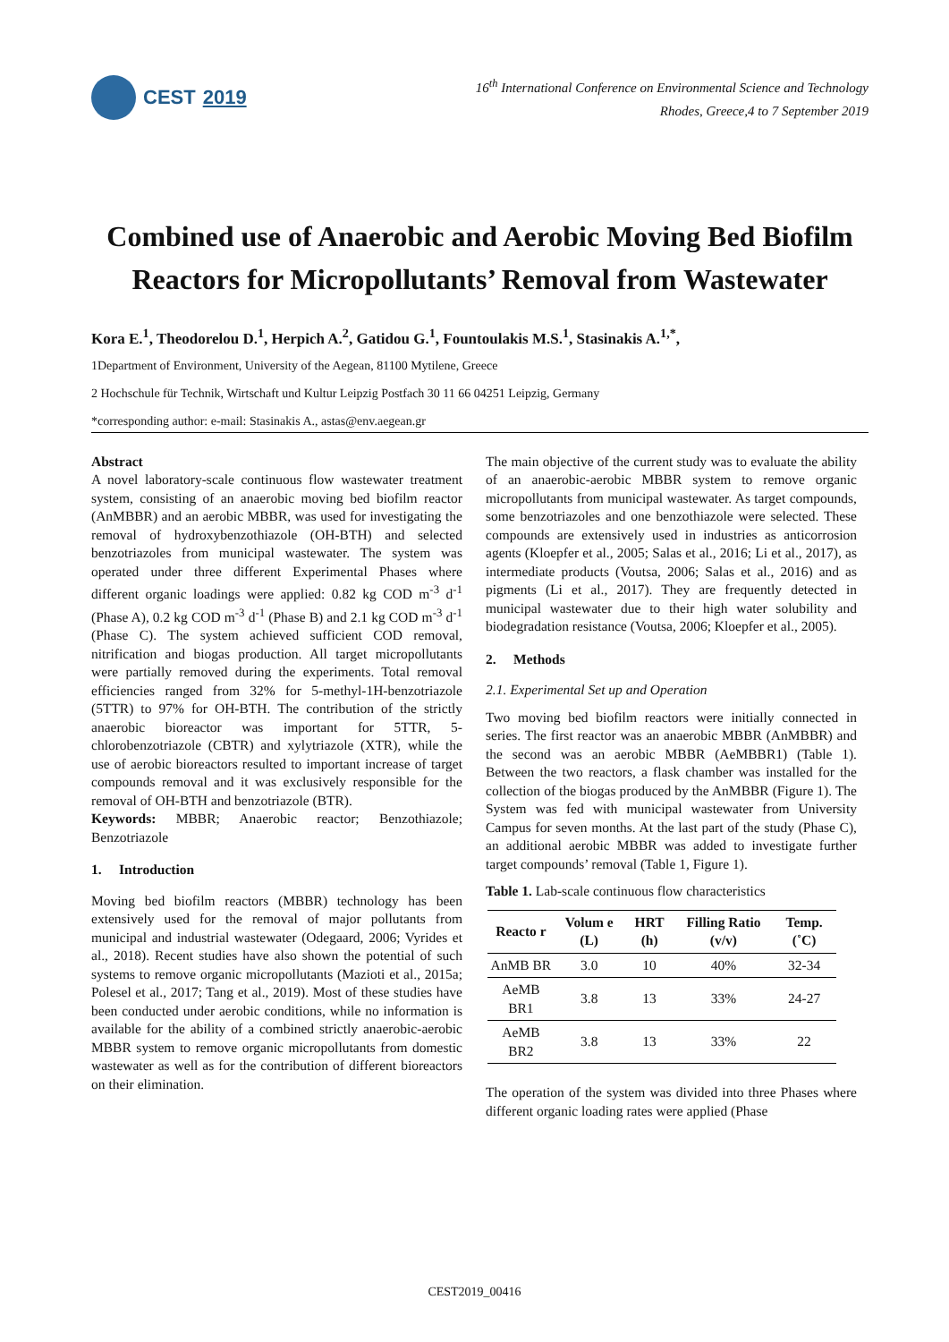CEST 2019
16<sup>th</sup> International Conference on Environmental Science and Technology
Rhodes, Greece,4 to 7 September 2019
Combined use of Anaerobic and Aerobic Moving Bed Biofilm Reactors for Micropollutants’ Removal from Wastewater
Kora E.<sup>1</sup>, Theodorelou D.<sup>1</sup>, Herpich A.<sup>2</sup>, Gatidou G.<sup>1</sup>, Fountoulakis M.S.<sup>1</sup>, Stasinakis A.<sup>1,*</sup>,
1Department of Environment, University of the Aegean, 81100 Mytilene, Greece
2 Hochschule für Technik, Wirtschaft und Kultur Leipzig Postfach 30 11 66 04251 Leipzig, Germany
*corresponding author: e-mail: Stasinakis A., astas@env.aegean.gr
Abstract
A novel laboratory-scale continuous flow wastewater treatment system, consisting of an anaerobic moving bed biofilm reactor (AnMBBR) and an aerobic MBBR, was used for investigating the removal of hydroxybenzothiazole (OH-BTH) and selected benzotriazoles from municipal wastewater. The system was operated under three different Experimental Phases where different organic loadings were applied: 0.82 kg COD m<sup>-3</sup> d<sup>-1</sup> (Phase A), 0.2 kg COD m<sup>-3</sup> d<sup>-1</sup> (Phase B) and 2.1 kg COD m<sup>-3</sup> d<sup>-1</sup> (Phase C). The system achieved sufficient COD removal, nitrification and biogas production. All target micropollutants were partially removed during the experiments. Total removal efficiencies ranged from 32% for 5-methyl-1H-benzotriazole (5TTR) to 97% for OH-BTH. The contribution of the strictly anaerobic bioreactor was important for 5TTR, 5-chlorobenzotriazole (CBTR) and xylytriazole (XTR), while the use of aerobic bioreactors resulted to important increase of target compounds removal and it was exclusively responsible for the removal of OH-BTH and benzotriazole (BTR).
Keywords: MBBR; Anaerobic reactor; Benzothiazole; Benzotriazole
1. Introduction
Moving bed biofilm reactors (MBBR) technology has been extensively used for the removal of major pollutants from municipal and industrial wastewater (Odegaard, 2006; Vyrides et al., 2018). Recent studies have also shown the potential of such systems to remove organic micropollutants (Mazioti et al., 2015a; Polesel et al., 2017; Tang et al., 2019). Most of these studies have been conducted under aerobic conditions, while no information is available for the ability of a combined strictly anaerobic-aerobic MBBR system to remove organic micropollutants from domestic wastewater as well as for the contribution of different bioreactors on their elimination.
The main objective of the current study was to evaluate the ability of an anaerobic-aerobic MBBR system to remove organic micropollutants from municipal wastewater. As target compounds, some benzotriazoles and one benzothiazole were selected. These compounds are extensively used in industries as anticorrosion agents (Kloepfer et al., 2005; Salas et al., 2016; Li et al., 2017), as intermediate products (Voutsa, 2006; Salas et al., 2016) and as pigments (Li et al., 2017). They are frequently detected in municipal wastewater due to their high water solubility and biodegradation resistance (Voutsa, 2006; Kloepfer et al., 2005).
2. Methods
2.1. Experimental Set up and Operation
Two moving bed biofilm reactors were initially connected in series. The first reactor was an anaerobic MBBR (AnMBBR) and the second was an aerobic MBBR (AeMBBR1) (Table 1). Between the two reactors, a flask chamber was installed for the collection of the biogas produced by the AnMBBR (Figure 1). The System was fed with municipal wastewater from University Campus for seven months. At the last part of the study (Phase C), an additional aerobic MBBR was added to investigate further target compounds’ removal (Table 1, Figure 1).
Table 1. Lab-scale continuous flow characteristics
| Reacto r | Volum e (L) | HRT (h) | Filling Ratio (v/v) | Temp. (˚C) |
| --- | --- | --- | --- | --- |
| AnMB BR | 3.0 | 10 | 40% | 32-34 |
| AeMB BR1 | 3.8 | 13 | 33% | 24-27 |
| AeMB BR2 | 3.8 | 13 | 33% | 22 |
The operation of the system was divided into three Phases where different organic loading rates were applied (Phase
CEST2019_00416